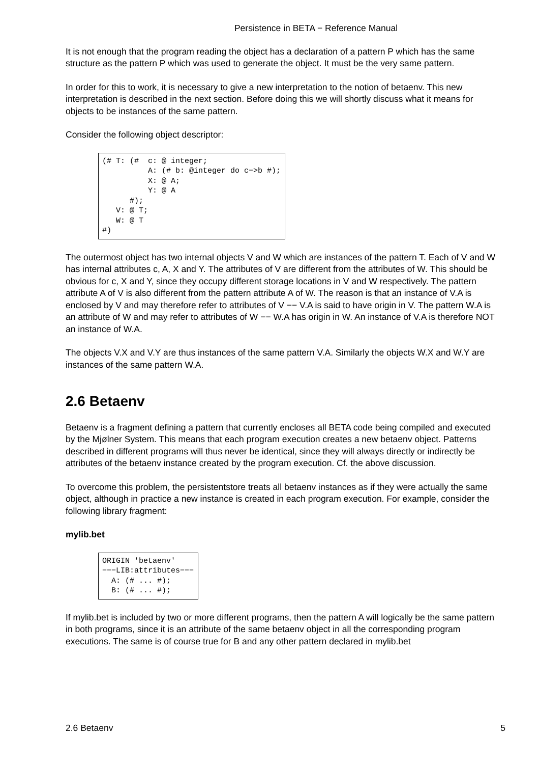Persistence in BETA − Reference Manual
It is not enough that the program reading the object has a declaration of a pattern P which has the same structure as the pattern P which was used to generate the object. It must be the very same pattern.
In order for this to work, it is necessary to give a new interpretation to the notion of betaenv. This new interpretation is described in the next section. Before doing this we will shortly discuss what it means for objects to be instances of the same pattern.
Consider the following object descriptor:
(# T: (#  c: @ integer;
          A: (# b: @integer do c−>b #);
          X: @ A;
          Y: @ A
      #);
   V: @ T;
   W: @ T
#)
The outermost object has two internal objects V and W which are instances of the pattern T. Each of V and W has internal attributes c, A, X and Y. The attributes of V are different from the attributes of W. This should be obvious for c, X and Y, since they occupy different storage locations in V and W respectively. The pattern attribute A of V is also different from the pattern attribute A of W. The reason is that an instance of V.A is enclosed by V and may therefore refer to attributes of V −− V.A is said to have origin in V. The pattern W.A is an attribute of W and may refer to attributes of W −− W.A has origin in W. An instance of V.A is therefore NOT an instance of W.A.
The objects V.X and V.Y are thus instances of the same pattern V.A. Similarly the objects W.X and W.Y are instances of the same pattern W.A.
2.6 Betaenv
Betaenv is a fragment defining a pattern that currently encloses all BETA code being compiled and executed by the Mjølner System. This means that each program execution creates a new betaenv object. Patterns described in different programs will thus never be identical, since they will always directly or indirectly be attributes of the betaenv instance created by the program execution. Cf. the above discussion.
To overcome this problem, the persistentstore treats all betaenv instances as if they were actually the same object, although in practice a new instance is created in each program execution. For example, consider the following library fragment:
mylib.bet
ORIGIN 'betaenv'
−−−LIB:attributes−−−
  A: (# ... #);
  B: (# ... #);
If mylib.bet is included by two or more different programs, then the pattern A will logically be the same pattern in both programs, since it is an attribute of the same betaenv object in all the corresponding program executions. The same is of course true for B and any other pattern declared in mylib.bet
2.6 Betaenv 5